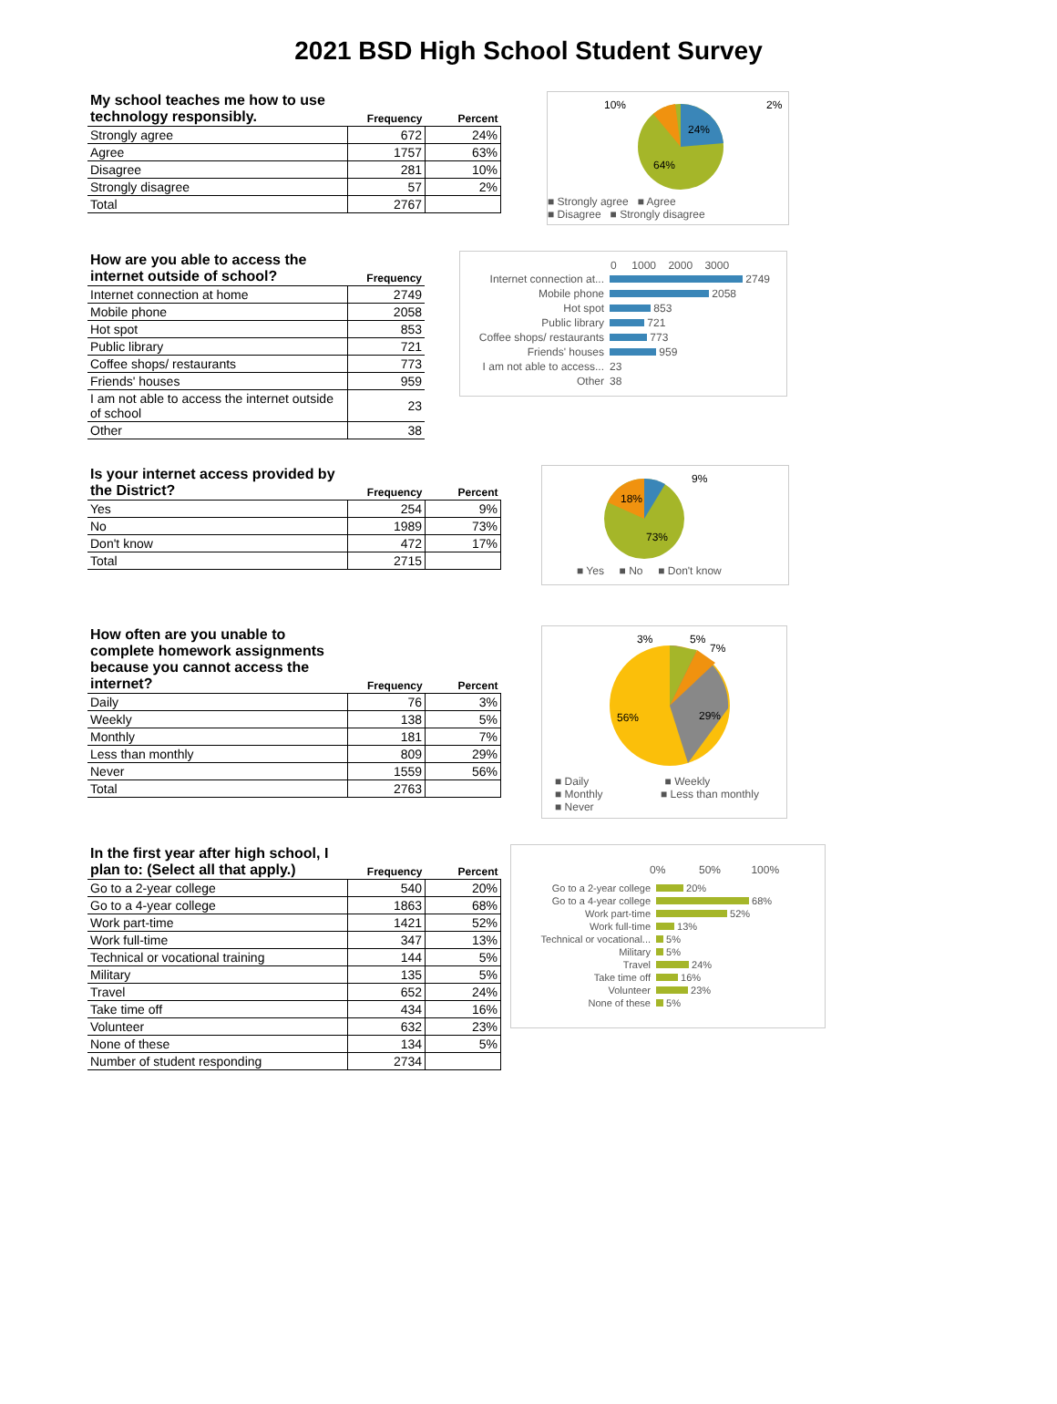2021 BSD High School Student Survey
| My school teaches me how to use technology responsibly. | Frequency | Percent |
| --- | --- | --- |
| Strongly agree | 672 | 24% |
| Agree | 1757 | 63% |
| Disagree | 281 | 10% |
| Strongly disagree | 57 | 2% |
| Total | 2767 | |
10%
2%
24%
64%
■ Strongly agree ■ Agree
■ Disagree ■ Strongly disagree
| How are you able to access the internet outside of school? | Frequency |
| --- | --- |
| Internet connection at home | 2749 |
| Mobile phone | 2058 |
| Hot spot | 853 |
| Public library | 721 |
| Coffee shops/ restaurants | 773 |
| Friends' houses | 959 |
| I am not able to access the internet outside of school | 23 |
| Other | 38 |
0 1000 2000 3000
| Internet connection at... | 2749 |
| Mobile phone | 2058 |
| Hot spot | 853 |
| Public library | 721 |
| Coffee shops/ restaurants | 773 |
| Friends' houses | 959 |
| I am not able to access... | 23 |
| Other | 38 |
| Is your internet access provided by the District? | Frequency | Percent |
| --- | --- | --- |
| Yes | 254 | 9% |
| No | 1989 | 73% |
| Don't know | 472 | 17% |
| Total | 2715 | |
9%
18%
73%
■ Yes ■ No ■ Don't know
| How often are you unable to complete homework assignments because you cannot access the internet? | Frequency | Percent |
| --- | --- | --- |
| Daily | 76 | 3% |
| Weekly | 138 | 5% |
| Monthly | 181 | 7% |
| Less than monthly | 809 | 29% |
| Never | 1559 | 56% |
| Total | 2763 | |
3%
5%
7%
56%
29%
■ Daily ■ Weekly
■ Monthly ■ Less than monthly
■ Never
| In the first year after high school, I plan to: (Select all that apply.) | Frequency | Percent |
| --- | --- | --- |
| Go to a 2-year college | 540 | 20% |
| Go to a 4-year college | 1863 | 68% |
| Work part-time | 1421 | 52% |
| Work full-time | 347 | 13% |
| Technical or vocational training | 144 | 5% |
| Military | 135 | 5% |
| Travel | 652 | 24% |
| Take time off | 434 | 16% |
| Volunteer | 632 | 23% |
| None of these | 134 | 5% |
| Number of student responding | 2734 | |
0% 50% 100%
| Go to a 2-year college | 20% |
| Go to a 4-year college | 68% |
| Work part-time | 52% |
| Work full-time | 13% |
| Technical or vocational... | 5% |
| Military | 5% |
| Travel | 24% |
| Take time off | 16% |
| Volunteer | 23% |
| None of these | 5% |